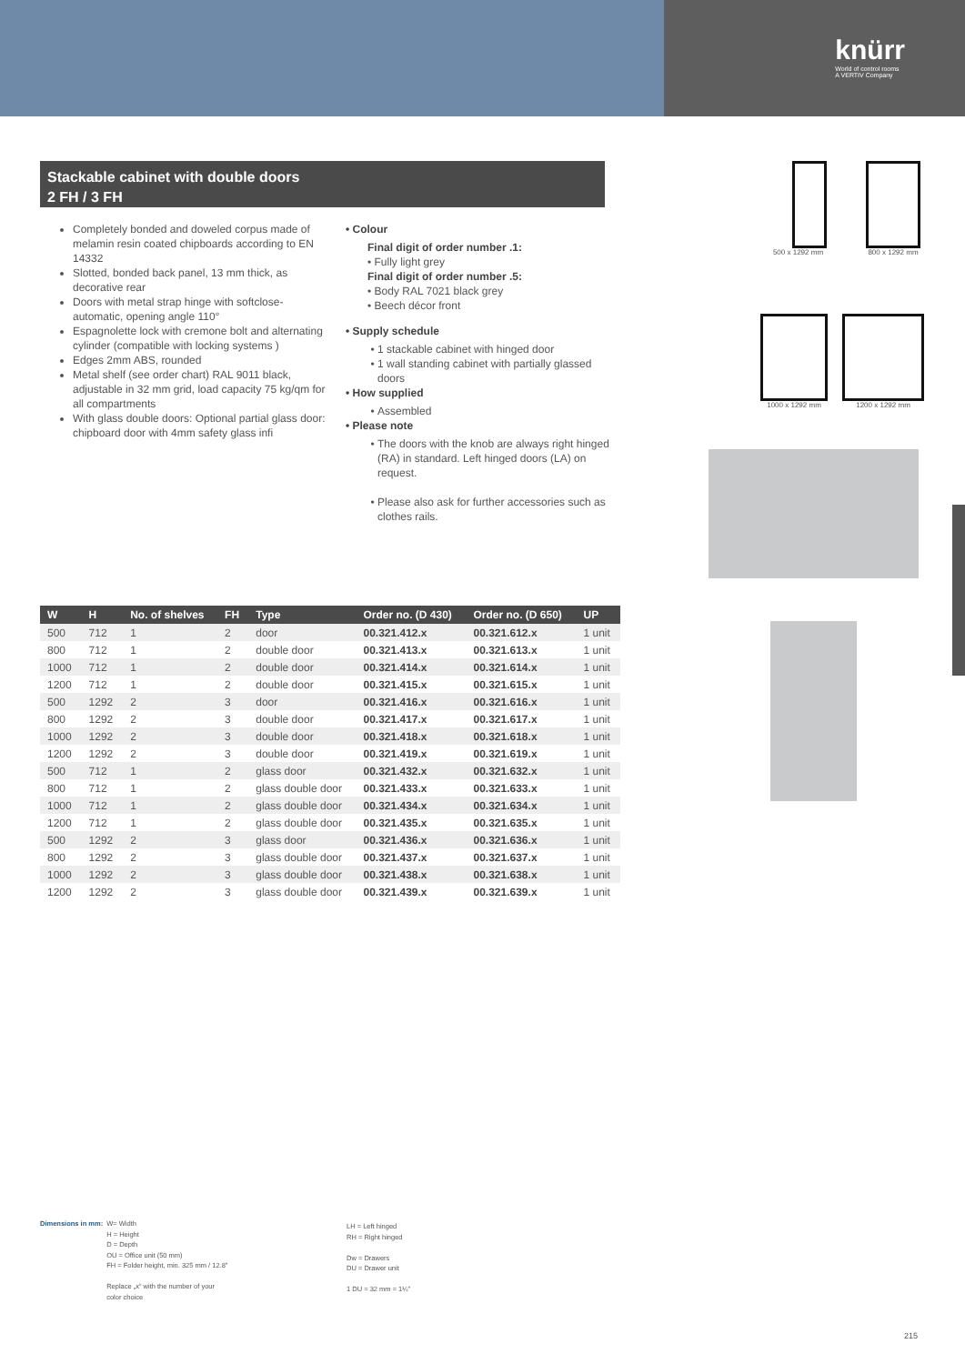knürr
World of control rooms
A VERTIV Company
Stackable cabinet with double doors
2 FH / 3 FH
Completely bonded and doweled corpus made of melamin resin coated chipboards according to EN 14332
Slotted, bonded back panel, 13 mm thick, as decorative rear
Doors with metal strap hinge with softclose-automatic, opening angle 110°
Espagnolette lock with cremone bolt and alternating cylinder (compatible with locking systems )
Edges 2mm ABS, rounded
Metal shelf (see order chart) RAL 9011 black, adjustable in 32 mm grid, load capacity 75 kg/qm for all compartments
With glass double doors: Optional partial glass door: chipboard door with 4mm safety glass infi
• Colour
Final digit of order number .1:
• Fully light grey
Final digit of order number .5:
• Body RAL 7021 black grey
• Beech décor front
• Supply schedule
1 stackable cabinet with hinged door
1 wall standing cabinet with partially glassed doors
• How supplied
Assembled
• Please note
The doors with the knob are always right hinged (RA) in standard. Left hinged doors (LA) on request.
Please also ask for further accessories such as clothes rails.
500 x 1292 mm 800 x 1292 mm
1000 x 1292 mm 1200 x 1292 mm
| W | H | No. of shelves | FH | Type | Order no. (D 430) | Order no. (D 650) | UP |
| --- | --- | --- | --- | --- | --- | --- | --- |
| 500 | 712 | 1 | 2 | door | 00.321.412.x | 00.321.612.x | 1 unit |
| 800 | 712 | 1 | 2 | double door | 00.321.413.x | 00.321.613.x | 1 unit |
| 1000 | 712 | 1 | 2 | double door | 00.321.414.x | 00.321.614.x | 1 unit |
| 1200 | 712 | 1 | 2 | double door | 00.321.415.x | 00.321.615.x | 1 unit |
| 500 | 1292 | 2 | 3 | door | 00.321.416.x | 00.321.616.x | 1 unit |
| 800 | 1292 | 2 | 3 | double door | 00.321.417.x | 00.321.617.x | 1 unit |
| 1000 | 1292 | 2 | 3 | double door | 00.321.418.x | 00.321.618.x | 1 unit |
| 1200 | 1292 | 2 | 3 | double door | 00.321.419.x | 00.321.619.x | 1 unit |
| 500 | 712 | 1 | 2 | glass door | 00.321.432.x | 00.321.632.x | 1 unit |
| 800 | 712 | 1 | 2 | glass double door | 00.321.433.x | 00.321.633.x | 1 unit |
| 1000 | 712 | 1 | 2 | glass double door | 00.321.434.x | 00.321.634.x | 1 unit |
| 1200 | 712 | 1 | 2 | glass double door | 00.321.435.x | 00.321.635.x | 1 unit |
| 500 | 1292 | 2 | 3 | glass door | 00.321.436.x | 00.321.636.x | 1 unit |
| 800 | 1292 | 2 | 3 | glass double door | 00.321.437.x | 00.321.637.x | 1 unit |
| 1000 | 1292 | 2 | 3 | glass double door | 00.321.438.x | 00.321.638.x | 1 unit |
| 1200 | 1292 | 2 | 3 | glass double door | 00.321.439.x | 00.321.639.x | 1 unit |
Dimensions in mm: W= Width
H = Height
D = Depth
OU = Office unit (50 mm)
FH = Folder height, min. 325 mm / 12.8"
Replace „x“ with the number of your
color choice
LH = Left hinged
RH = Right hinged
Dw = Drawers
DU = Drawer unit
1 DU = 32 mm = 1¼"
215